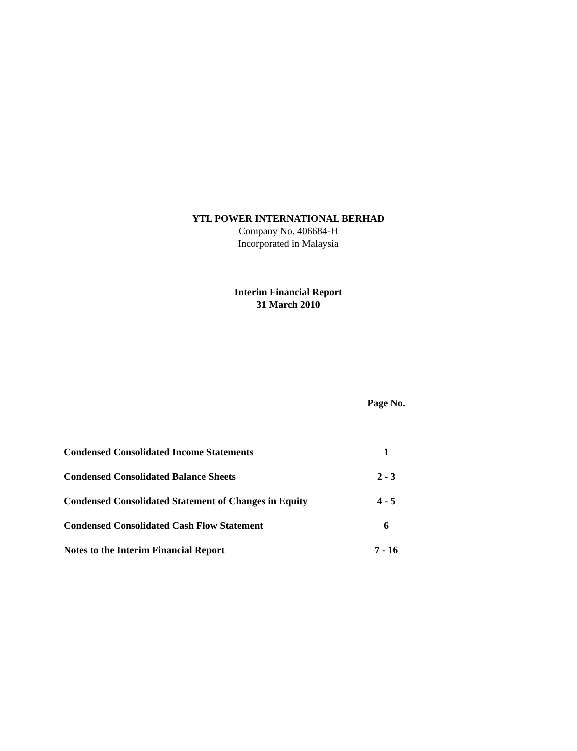YTL POWER INTERNATIONAL BERHAD
Company No. 406684-H
Incorporated in Malaysia
Interim Financial Report
31 March 2010
| | Page No. |
| --- | --- |
| Condensed Consolidated Income Statements | 1 |
| Condensed Consolidated Balance Sheets | 2 - 3 |
| Condensed Consolidated Statement of Changes in Equity | 4 - 5 |
| Condensed Consolidated Cash Flow Statement | 6 |
| Notes to the Interim Financial Report | 7 - 16 |